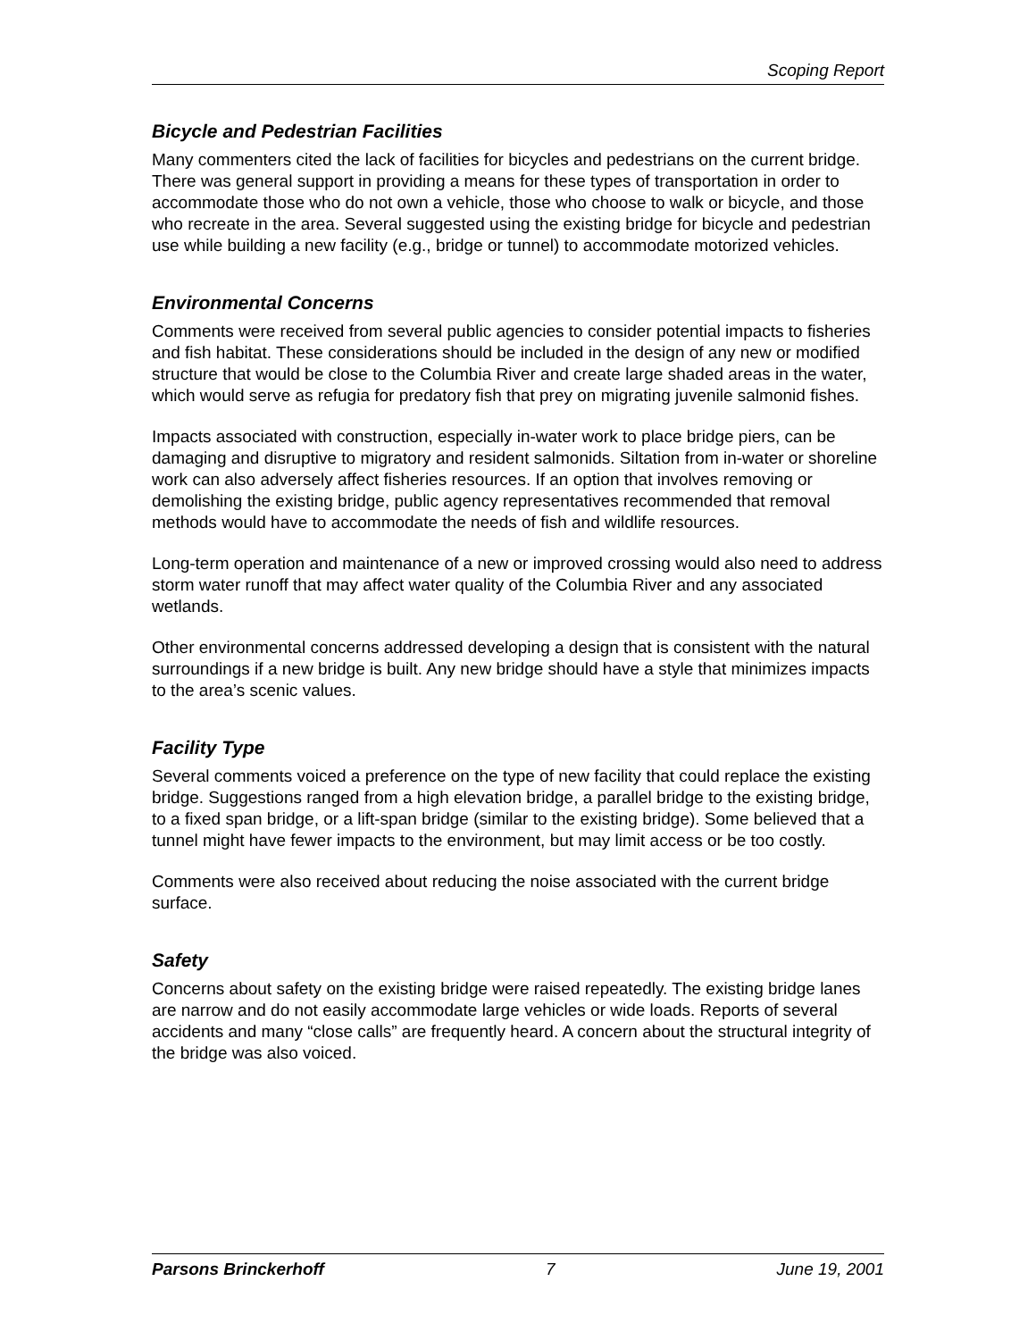Scoping Report
Bicycle and Pedestrian Facilities
Many commenters cited the lack of facilities for bicycles and pedestrians on the current bridge. There was general support in providing a means for these types of transportation in order to accommodate those who do not own a vehicle, those who choose to walk or bicycle, and those who recreate in the area. Several suggested using the existing bridge for bicycle and pedestrian use while building a new facility (e.g., bridge or tunnel) to accommodate motorized vehicles.
Environmental Concerns
Comments were received from several public agencies to consider potential impacts to fisheries and fish habitat. These considerations should be included in the design of any new or modified structure that would be close to the Columbia River and create large shaded areas in the water, which would serve as refugia for predatory fish that prey on migrating juvenile salmonid fishes.
Impacts associated with construction, especially in-water work to place bridge piers, can be damaging and disruptive to migratory and resident salmonids. Siltation from in-water or shoreline work can also adversely affect fisheries resources. If an option that involves removing or demolishing the existing bridge, public agency representatives recommended that removal methods would have to accommodate the needs of fish and wildlife resources.
Long-term operation and maintenance of a new or improved crossing would also need to address storm water runoff that may affect water quality of the Columbia River and any associated wetlands.
Other environmental concerns addressed developing a design that is consistent with the natural surroundings if a new bridge is built. Any new bridge should have a style that minimizes impacts to the area’s scenic values.
Facility Type
Several comments voiced a preference on the type of new facility that could replace the existing bridge. Suggestions ranged from a high elevation bridge, a parallel bridge to the existing bridge, to a fixed span bridge, or a lift-span bridge (similar to the existing bridge). Some believed that a tunnel might have fewer impacts to the environment, but may limit access or be too costly.
Comments were also received about reducing the noise associated with the current bridge surface.
Safety
Concerns about safety on the existing bridge were raised repeatedly. The existing bridge lanes are narrow and do not easily accommodate large vehicles or wide loads. Reports of several accidents and many “close calls” are frequently heard. A concern about the structural integrity of the bridge was also voiced.
Parsons Brinckerhoff 7 June 19, 2001